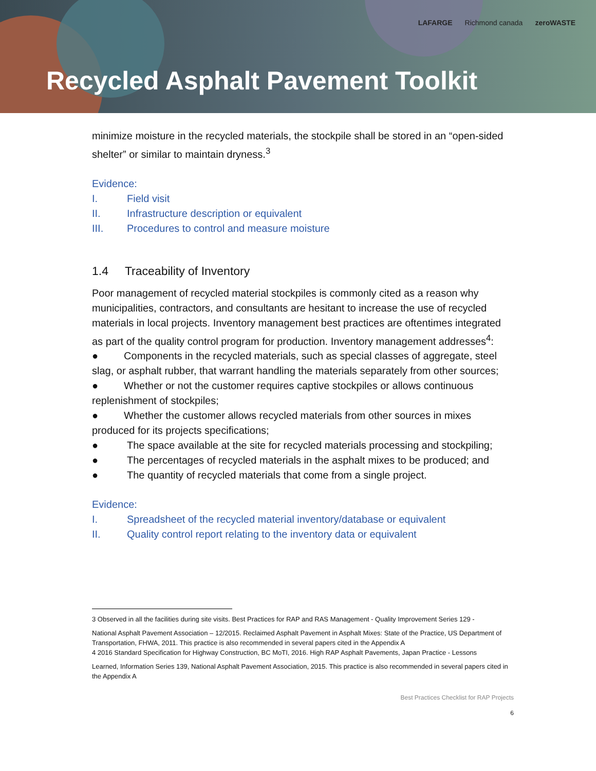LAFARGE Richmond canada zeroWASTE
Recycled Asphalt Pavement Toolkit
minimize moisture in the recycled materials, the stockpile shall be stored in an “open-sided shelter” or similar to maintain dryness.<sup>3</sup>
Evidence:
I. Field visit
II. Infrastructure description or equivalent
III. Procedures to control and measure moisture
1.4 Traceability of Inventory
Poor management of recycled material stockpiles is commonly cited as a reason why municipalities, contractors, and consultants are hesitant to increase the use of recycled materials in local projects. Inventory management best practices are oftentimes integrated as part of the quality control program for production. Inventory management addresses<sup>4</sup>:
● Components in the recycled materials, such as special classes of aggregate, steel slag, or asphalt rubber, that warrant handling the materials separately from other sources;
● Whether or not the customer requires captive stockpiles or allows continuous replenishment of stockpiles;
● Whether the customer allows recycled materials from other sources in mixes produced for its projects specifications;
● The space available at the site for recycled materials processing and stockpiling;
● The percentages of recycled materials in the asphalt mixes to be produced; and
● The quantity of recycled materials that come from a single project.
Evidence:
I. Spreadsheet of the recycled material inventory/database or equivalent
II. Quality control report relating to the inventory data or equivalent
3 Observed in all the facilities during site visits. Best Practices for RAP and RAS Management - Quality Improvement Series 129 -
National Asphalt Pavement Association – 12/2015. Reclaimed Asphalt Pavement in Asphalt Mixes: State of the Practice, US Department of Transportation, FHWA, 2011. This practice is also recommended in several papers cited in the Appendix A
4 2016 Standard Specification for Highway Construction, BC MoTI, 2016. High RAP Asphalt Pavements, Japan Practice - Lessons
Learned, Information Series 139, National Asphalt Pavement Association, 2015. This practice is also recommended in several papers cited in the Appendix A
Best Practices Checklist for RAP Projects
6